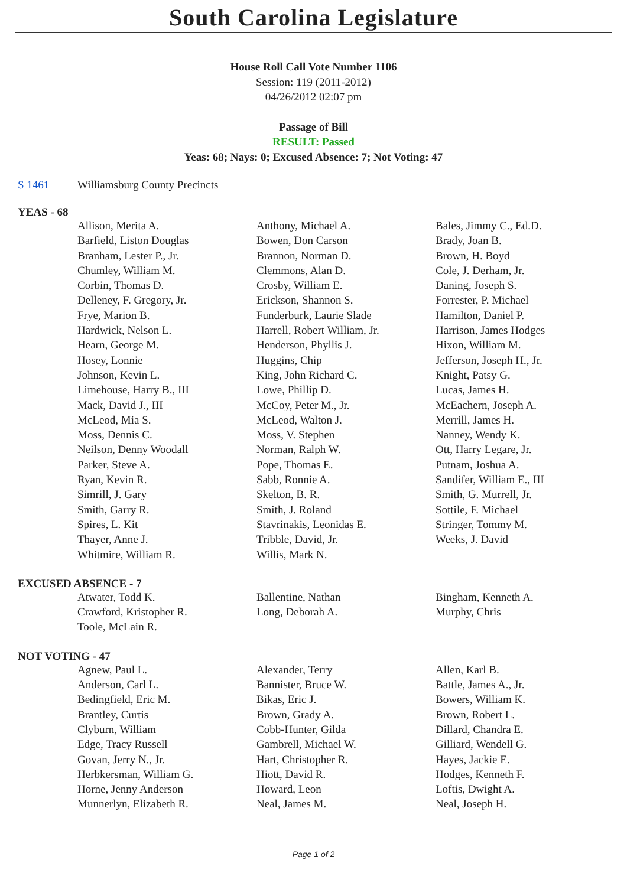South Carolina Legislature
House Roll Call Vote Number 1106
Session: 119 (2011-2012)
04/26/2012 02:07 pm
Passage of Bill
RESULT: Passed
Yeas: 68; Nays: 0; Excused Absence: 7; Not Voting: 47
S 1461 Williamsburg County Precincts
YEAS - 68
| Allison, Merita A. | Anthony, Michael A. | Bales, Jimmy C., Ed.D. |
| Barfield, Liston Douglas | Bowen, Don Carson | Brady, Joan B. |
| Branham, Lester P., Jr. | Brannon, Norman D. | Brown, H. Boyd |
| Chumley, William M. | Clemmons, Alan D. | Cole, J. Derham, Jr. |
| Corbin, Thomas D. | Crosby, William E. | Daning, Joseph S. |
| Delleney, F. Gregory, Jr. | Erickson, Shannon S. | Forrester, P. Michael |
| Frye, Marion B. | Funderburk, Laurie Slade | Hamilton, Daniel P. |
| Hardwick, Nelson L. | Harrell, Robert William, Jr. | Harrison, James Hodges |
| Hearn, George M. | Henderson, Phyllis J. | Hixon, William M. |
| Hosey, Lonnie | Huggins, Chip | Jefferson, Joseph H., Jr. |
| Johnson, Kevin L. | King, John Richard C. | Knight, Patsy G. |
| Limehouse, Harry B., III | Lowe, Phillip D. | Lucas, James H. |
| Mack, David J., III | McCoy, Peter M., Jr. | McEachern, Joseph A. |
| McLeod, Mia S. | McLeod, Walton J. | Merrill, James H. |
| Moss, Dennis C. | Moss, V. Stephen | Nanney, Wendy K. |
| Neilson, Denny Woodall | Norman, Ralph W. | Ott, Harry Legare, Jr. |
| Parker, Steve A. | Pope, Thomas E. | Putnam, Joshua A. |
| Ryan, Kevin R. | Sabb, Ronnie A. | Sandifer, William E., III |
| Simrill, J. Gary | Skelton, B. R. | Smith, G. Murrell, Jr. |
| Smith, Garry R. | Smith, J. Roland | Sottile, F. Michael |
| Spires, L. Kit | Stavrinakis, Leonidas E. | Stringer, Tommy M. |
| Thayer, Anne J. | Tribble, David, Jr. | Weeks, J. David |
| Whitmire, William R. | Willis, Mark N. | |
EXCUSED ABSENCE - 7
| Atwater, Todd K. | Ballentine, Nathan | Bingham, Kenneth A. |
| Crawford, Kristopher R. | Long, Deborah A. | Murphy, Chris |
| Toole, McLain R. | | |
NOT VOTING - 47
| Agnew, Paul L. | Alexander, Terry | Allen, Karl B. |
| Anderson, Carl L. | Bannister, Bruce W. | Battle, James A., Jr. |
| Bedingfield, Eric M. | Bikas, Eric J. | Bowers, William K. |
| Brantley, Curtis | Brown, Grady A. | Brown, Robert L. |
| Clyburn, William | Cobb-Hunter, Gilda | Dillard, Chandra E. |
| Edge, Tracy Russell | Gambrell, Michael W. | Gilliard, Wendell G. |
| Govan, Jerry N., Jr. | Hart, Christopher R. | Hayes, Jackie E. |
| Herbkersman, William G. | Hiott, David R. | Hodges, Kenneth F. |
| Horne, Jenny Anderson | Howard, Leon | Loftis, Dwight A. |
| Munnerlyn, Elizabeth R. | Neal, James M. | Neal, Joseph H. |
Page 1 of 2